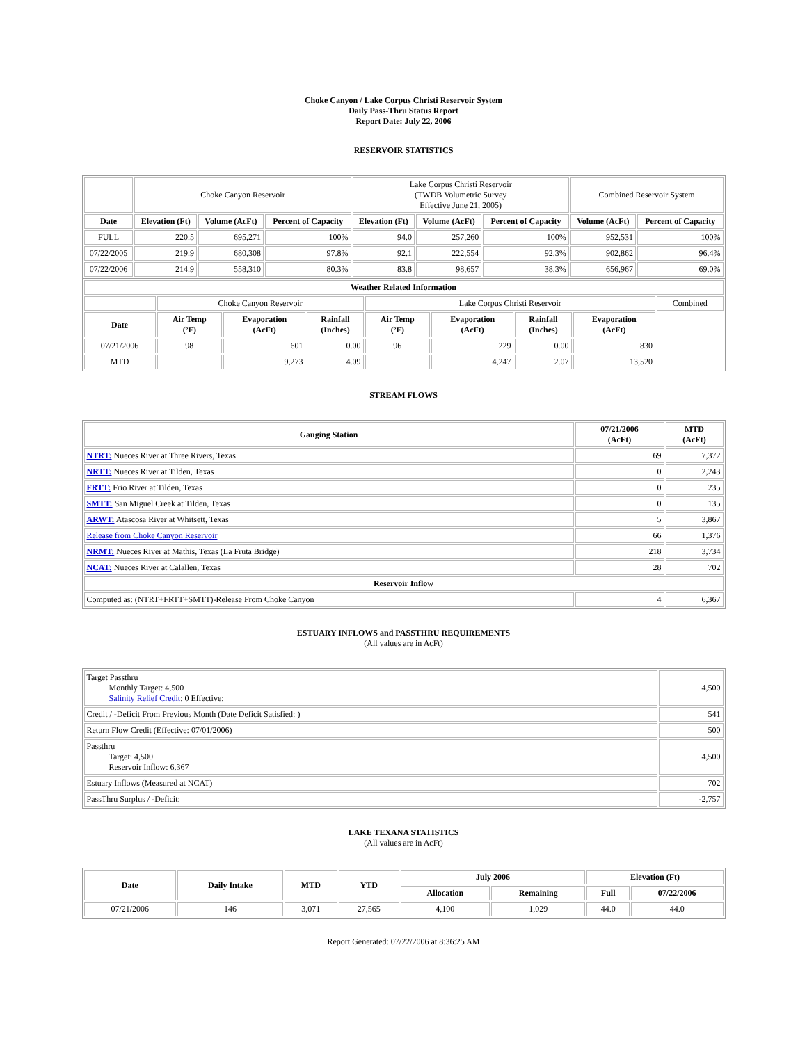Choke Canyon / Lake Corpus Christi Reservoir System
Daily Pass-Thru Status Report
Report Date: July 22, 2006
RESERVOIR STATISTICS
| | Choke Canyon Reservoir | | | Lake Corpus Christi Reservoir (TWDB Volumetric Survey Effective June 21, 2005) | | | Combined Reservoir System | |
| Date | Elevation (Ft) | Volume (AcFt) | Percent of Capacity | Elevation (Ft) | Volume (AcFt) | Percent of Capacity | Volume (AcFt) | Percent of Capacity |
| FULL | 220.5 | 695,271 | 100% | 94.0 | 257,260 | 100% | 952,531 | 100% |
| 07/22/2005 | 219.9 | 680,308 | 97.8% | 92.1 | 222,554 | 92.3% | 902,862 | 96.4% |
| 07/22/2006 | 214.9 | 558,310 | 80.3% | 83.8 | 98,657 | 38.3% | 656,967 | 69.0% |
| Weather Related Information | | | | | | | | |
| --- | --- | --- | --- | --- | --- | --- | --- | --- |
| | Choke Canyon Reservoir | | | Lake Corpus Christi Reservoir | | | | Combined |
| Date | Air Temp (ºF) | Evaporation (AcFt) | Rainfall (Inches) | Air Temp (ºF) | Evaporation (AcFt) | Rainfall (Inches) | Evaporation (AcFt) | |
| 07/21/2006 | 98 | 601 | 0.00 | 96 | 229 | 0.00 | 830 | |
| MTD | | 9,273 | 4.09 | | 4,247 | 2.07 | 13,520 | |
STREAM FLOWS
| Gauging Station | 07/21/2006 (AcFt) | MTD (AcFt) |
| --- | --- | --- |
| NTRT: Nueces River at Three Rivers, Texas | 69 | 7,372 |
| NRTT: Nueces River at Tilden, Texas | 0 | 2,243 |
| FRTT: Frio River at Tilden, Texas | 0 | 235 |
| SMTT: San Miguel Creek at Tilden, Texas | 0 | 135 |
| ARWT: Atascosa River at Whitsett, Texas | 5 | 3,867 |
| Release from Choke Canyon Reservoir | 66 | 1,376 |
| NRMT: Nueces River at Mathis, Texas (La Fruta Bridge) | 218 | 3,734 |
| NCAT: Nueces River at Calallen, Texas | 28 | 702 |
| Reservoir Inflow | | |
| Computed as: (NTRT+FRTT+SMTT)-Release From Choke Canyon | 4 | 6,367 |
ESTUARY INFLOWS and PASSTHRU REQUIREMENTS
(All values are in AcFt)
| Target Passthru Monthly Target: 4,500 Salinity Relief Credit : 0 Effective: | 4,500 |
| Credit / -Deficit From Previous Month (Date Deficit Satisfied: ) | 541 |
| Return Flow Credit (Effective: 07/01/2006) | 500 |
| Passthru Target: 4,500 Reservoir Inflow: 6,367 | 4,500 |
| Estuary Inflows (Measured at NCAT) | 702 |
| PassThru Surplus / -Deficit: | -2,757 |
LAKE TEXANA STATISTICS
(All values are in AcFt)
| Date | Daily Intake | MTD | YTD | July 2006 | | Elevation (Ft) | |
| --- | --- | --- | --- | --- | --- | --- | --- |
| | | | | Allocation | Remaining | Full | 07/22/2006 |
| 07/21/2006 | 146 | 3,071 | 27,565 | 4,100 | 1,029 | 44.0 | 44.0 |
Report Generated: 07/22/2006 at 8:36:25 AM